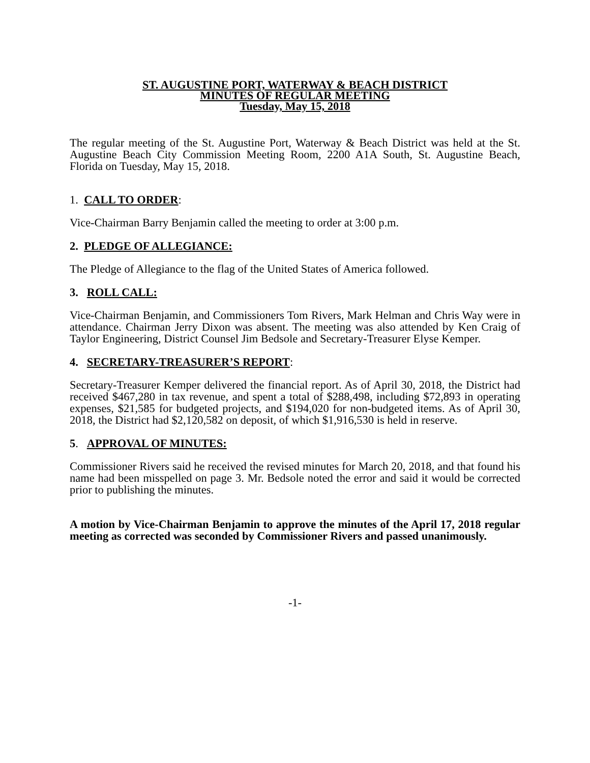ST. AUGUSTINE PORT, WATERWAY & BEACH DISTRICT
MINUTES OF REGULAR MEETING
Tuesday, May 15, 2018
The regular meeting of the St. Augustine Port, Waterway & Beach District was held at the St. Augustine Beach City Commission Meeting Room, 2200 A1A South, St. Augustine Beach, Florida on Tuesday, May 15, 2018.
1. CALL TO ORDER:
Vice-Chairman Barry Benjamin called the meeting to order at 3:00 p.m.
2. PLEDGE OF ALLEGIANCE:
The Pledge of Allegiance to the flag of the United States of America followed.
3. ROLL CALL:
Vice-Chairman Benjamin, and Commissioners Tom Rivers, Mark Helman and Chris Way were in attendance. Chairman Jerry Dixon was absent. The meeting was also attended by Ken Craig of Taylor Engineering, District Counsel Jim Bedsole and Secretary-Treasurer Elyse Kemper.
4. SECRETARY-TREASURER’S REPORT:
Secretary-Treasurer Kemper delivered the financial report. As of April 30, 2018, the District had received $467,280 in tax revenue, and spent a total of $288,498, including $72,893 in operating expenses, $21,585 for budgeted projects, and $194,020 for non-budgeted items. As of April 30, 2018, the District had $2,120,582 on deposit, of which $1,916,530 is held in reserve.
5. APPROVAL OF MINUTES:
Commissioner Rivers said he received the revised minutes for March 20, 2018, and that found his name had been misspelled on page 3. Mr. Bedsole noted the error and said it would be corrected prior to publishing the minutes.
A motion by Vice-Chairman Benjamin to approve the minutes of the April 17, 2018 regular meeting as corrected was seconded by Commissioner Rivers and passed unanimously.
-1-